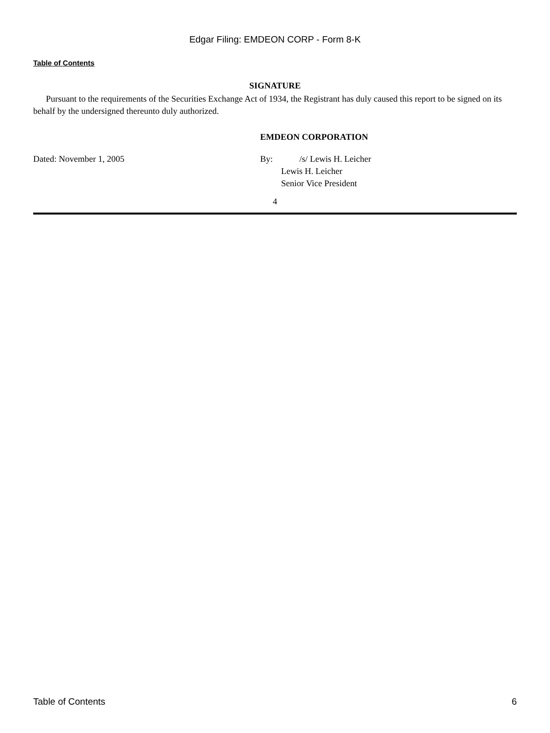Edgar Filing: EMDEON CORP - Form 8-K
Table of Contents
SIGNATURE
Pursuant to the requirements of the Securities Exchange Act of 1934, the Registrant has duly caused this report to be signed on its behalf by the undersigned thereunto duly authorized.
EMDEON CORPORATION
Dated: November 1, 2005 By: /s/ Lewis H. Leicher
Lewis H. Leicher
Senior Vice President
4
Table of Contents 6